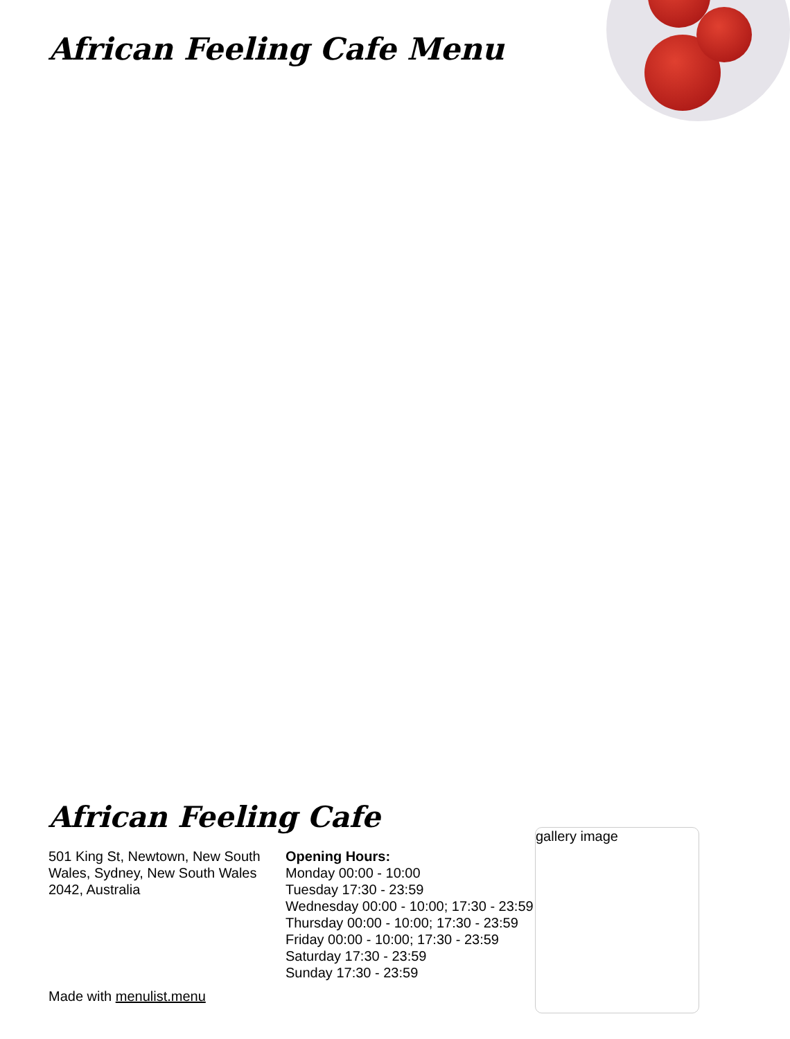African Feeling Cafe Menu
African Feeling Cafe
501 King St, Newtown, New South Wales, Sydney, New South Wales 2042, Australia
Made with menulist.menu
Opening Hours:
Monday 00:00 - 10:00
Tuesday 17:30 - 23:59
Wednesday 00:00 - 10:00; 17:30 - 23:59
Thursday 00:00 - 10:00; 17:30 - 23:59
Friday 00:00 - 10:00; 17:30 - 23:59
Saturday 17:30 - 23:59
Sunday 17:30 - 23:59
gallery image